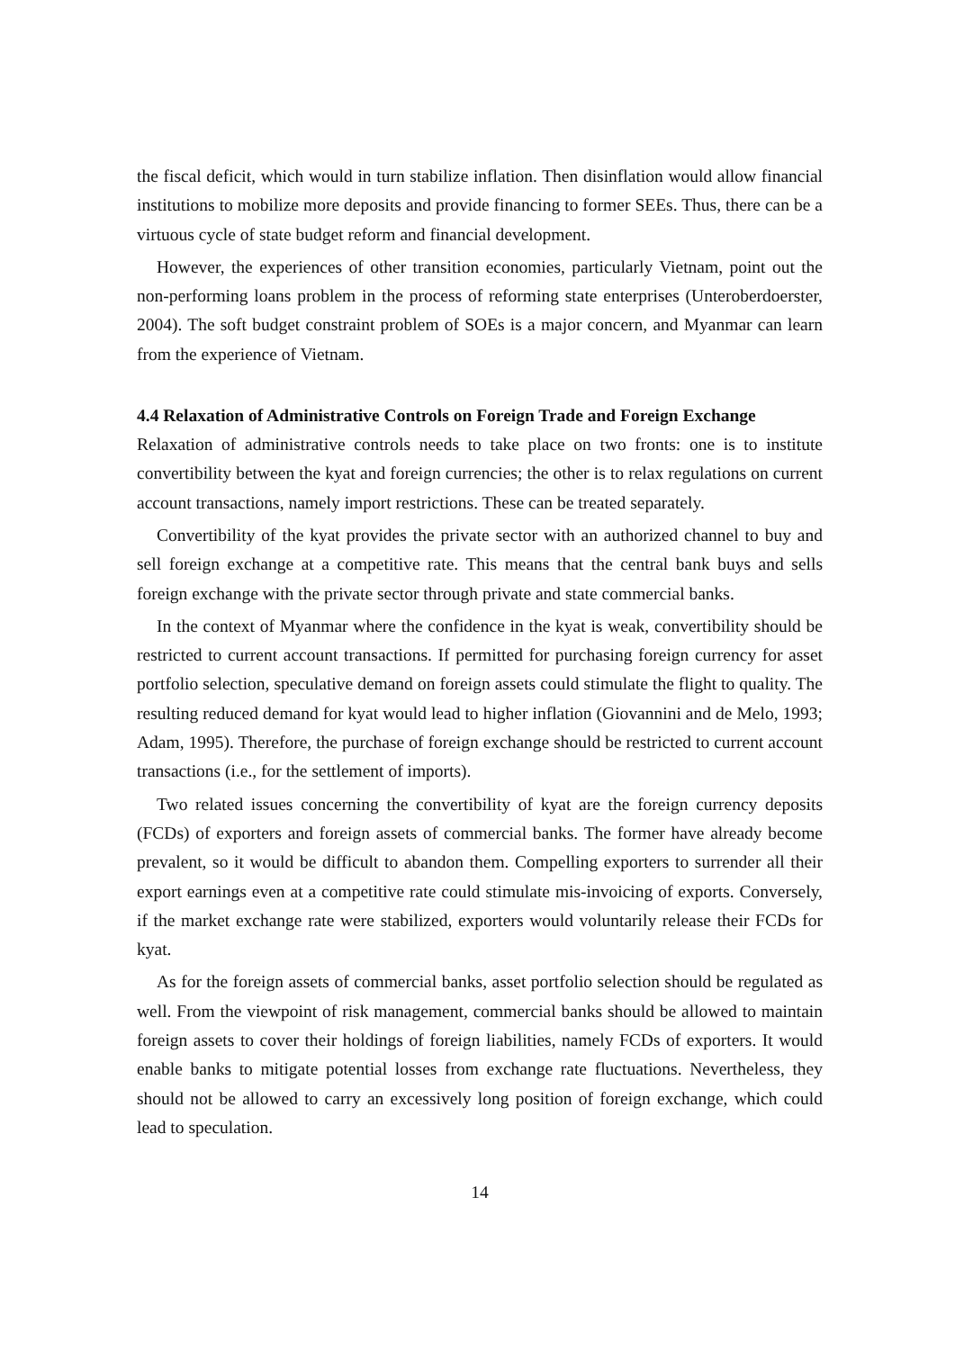the fiscal deficit, which would in turn stabilize inflation. Then disinflation would allow financial institutions to mobilize more deposits and provide financing to former SEEs. Thus, there can be a virtuous cycle of state budget reform and financial development.
However, the experiences of other transition economies, particularly Vietnam, point out the non-performing loans problem in the process of reforming state enterprises (Unteroberdoerster, 2004). The soft budget constraint problem of SOEs is a major concern, and Myanmar can learn from the experience of Vietnam.
4.4 Relaxation of Administrative Controls on Foreign Trade and Foreign Exchange
Relaxation of administrative controls needs to take place on two fronts: one is to institute convertibility between the kyat and foreign currencies; the other is to relax regulations on current account transactions, namely import restrictions. These can be treated separately.
Convertibility of the kyat provides the private sector with an authorized channel to buy and sell foreign exchange at a competitive rate. This means that the central bank buys and sells foreign exchange with the private sector through private and state commercial banks.
In the context of Myanmar where the confidence in the kyat is weak, convertibility should be restricted to current account transactions. If permitted for purchasing foreign currency for asset portfolio selection, speculative demand on foreign assets could stimulate the flight to quality. The resulting reduced demand for kyat would lead to higher inflation (Giovannini and de Melo, 1993; Adam, 1995). Therefore, the purchase of foreign exchange should be restricted to current account transactions (i.e., for the settlement of imports).
Two related issues concerning the convertibility of kyat are the foreign currency deposits (FCDs) of exporters and foreign assets of commercial banks. The former have already become prevalent, so it would be difficult to abandon them. Compelling exporters to surrender all their export earnings even at a competitive rate could stimulate mis-invoicing of exports. Conversely, if the market exchange rate were stabilized, exporters would voluntarily release their FCDs for kyat.
As for the foreign assets of commercial banks, asset portfolio selection should be regulated as well. From the viewpoint of risk management, commercial banks should be allowed to maintain foreign assets to cover their holdings of foreign liabilities, namely FCDs of exporters. It would enable banks to mitigate potential losses from exchange rate fluctuations. Nevertheless, they should not be allowed to carry an excessively long position of foreign exchange, which could lead to speculation.
14